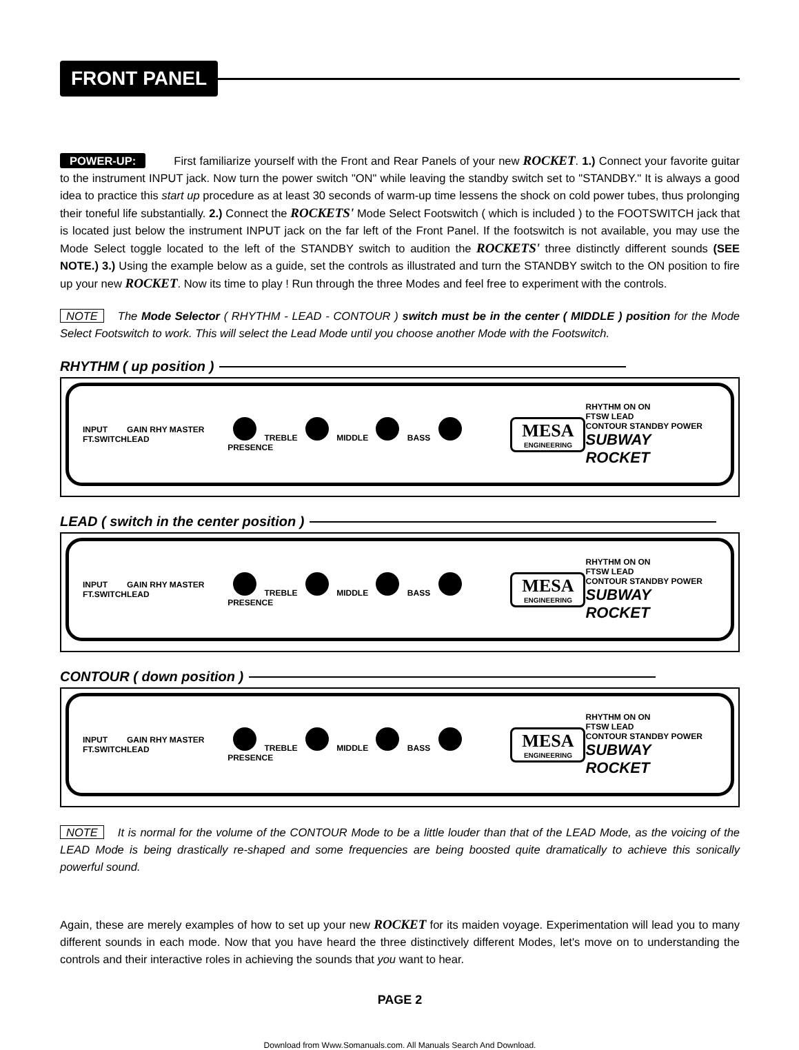FRONT PANEL
POWER-UP: First familiarize yourself with the Front and Rear Panels of your new ROCKET. 1.) Connect your favorite guitar to the instrument INPUT jack. Now turn the power switch "ON" while leaving the standby switch set to "STANDBY." It is always a good idea to practice this start up procedure as at least 30 seconds of warm-up time lessens the shock on cold power tubes, thus prolonging their toneful life substantially. 2.) Connect the ROCKETS' Mode Select Footswitch ( which is included ) to the FOOTSWITCH jack that is located just below the instrument INPUT jack on the far left of the Front Panel. If the footswitch is not available, you may use the Mode Select toggle located to the left of the STANDBY switch to audition the ROCKETS' three distinctly different sounds (SEE NOTE.) 3.) Using the example below as a guide, set the controls as illustrated and turn the STANDBY switch to the ON position to fire up your new ROCKET. Now its time to play ! Run through the three Modes and feel free to experiment with the controls.
NOTE The Mode Selector ( RHYTHM - LEAD - CONTOUR ) switch must be in the center ( MIDDLE ) position for the Mode Select Footswitch to work. This will select the Lead Mode until you choose another Mode with the Footswitch.
RHYTHM ( up position )
INPUT
FT.SWITCH GAIN RHY MASTER LEAD TREBLE MIDDLE BASS PRESENCE MESA
ENGINEERING RHYTHM ON ON
FTSW LEAD
CONTOUR STANDBY POWER
SUBWAY ROCKET
LEAD ( switch in the center position )
INPUT
FT.SWITCH GAIN RHY MASTER LEAD TREBLE MIDDLE BASS PRESENCE MESA
ENGINEERING RHYTHM ON ON
FTSW LEAD
CONTOUR STANDBY POWER
SUBWAY ROCKET
CONTOUR ( down position )
INPUT
FT.SWITCH GAIN RHY MASTER LEAD TREBLE MIDDLE BASS PRESENCE MESA
ENGINEERING RHYTHM ON ON
FTSW LEAD
CONTOUR STANDBY POWER
SUBWAY ROCKET
NOTE It is normal for the volume of the CONTOUR Mode to be a little louder than that of the LEAD Mode, as the voicing of the LEAD Mode is being drastically re-shaped and some frequencies are being boosted quite dramatically to achieve this sonically powerful sound.
Again, these are merely examples of how to set up your new ROCKET for its maiden voyage. Experimentation will lead you to many different sounds in each mode. Now that you have heard the three distinctively different Modes, let's move on to understanding the controls and their interactive roles in achieving the sounds that you want to hear.
PAGE 2
Download from Www.Somanuals.com. All Manuals Search And Download.